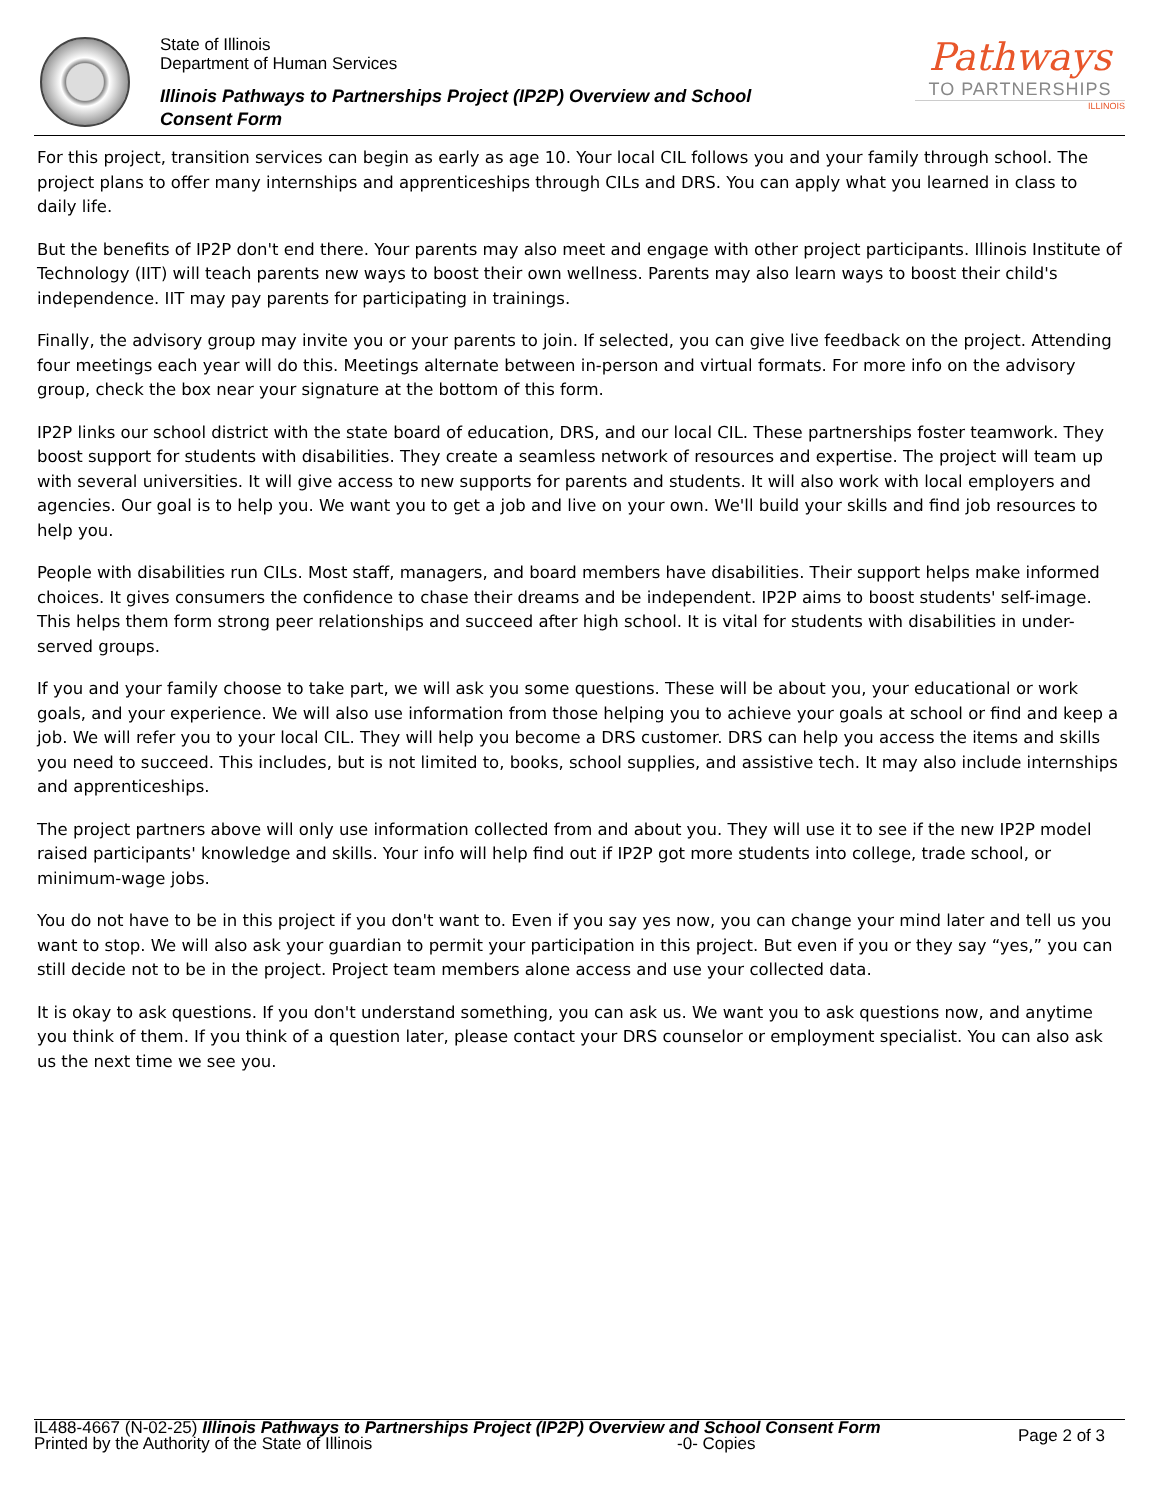State of Illinois
Department of Human Services
Illinois Pathways to Partnerships Project (IP2P) Overview and School Consent Form
Pathways
TO PARTNERSHIPS
ILLINOIS
For this project, transition services can begin as early as age 10. Your local CIL follows you and your family through school. The project plans to offer many internships and apprenticeships through CILs and DRS. You can apply what you learned in class to daily life.
But the benefits of IP2P don't end there. Your parents may also meet and engage with other project participants. Illinois Institute of Technology (IIT) will teach parents new ways to boost their own wellness. Parents may also learn ways to boost their child's independence. IIT may pay parents for participating in trainings.
Finally, the advisory group may invite you or your parents to join. If selected, you can give live feedback on the project. Attending four meetings each year will do this. Meetings alternate between in-person and virtual formats. For more info on the advisory group, check the box near your signature at the bottom of this form.
IP2P links our school district with the state board of education, DRS, and our local CIL. These partnerships foster teamwork. They boost support for students with disabilities. They create a seamless network of resources and expertise. The project will team up with several universities. It will give access to new supports for parents and students. It will also work with local employers and agencies. Our goal is to help you. We want you to get a job and live on your own. We'll build your skills and find job resources to help you.
People with disabilities run CILs. Most staff, managers, and board members have disabilities. Their support helps make informed choices. It gives consumers the confidence to chase their dreams and be independent. IP2P aims to boost students' self-image. This helps them form strong peer relationships and succeed after high school. It is vital for students with disabilities in under-served groups.
If you and your family choose to take part, we will ask you some questions. These will be about you, your educational or work goals, and your experience. We will also use information from those helping you to achieve your goals at school or find and keep a job. We will refer you to your local CIL. They will help you become a DRS customer. DRS can help you access the items and skills you need to succeed. This includes, but is not limited to, books, school supplies, and assistive tech. It may also include internships and apprenticeships.
The project partners above will only use information collected from and about you. They will use it to see if the new IP2P model raised participants' knowledge and skills. Your info will help find out if IP2P got more students into college, trade school, or minimum-wage jobs.
You do not have to be in this project if you don't want to. Even if you say yes now, you can change your mind later and tell us you want to stop. We will also ask your guardian to permit your participation in this project. But even if you or they say “yes,” you can still decide not to be in the project. Project team members alone access and use your collected data.
It is okay to ask questions. If you don't understand something, you can ask us. We want you to ask questions now, and anytime you think of them. If you think of a question later, please contact your DRS counselor or employment specialist. You can also ask us the next time we see you.
IL488-4667 (N-02-25) Illinois Pathways to Partnerships Project (IP2P) Overview and School Consent Form
Printed by the Authority of the State of Illinois -0- Copies
Page 2 of 3